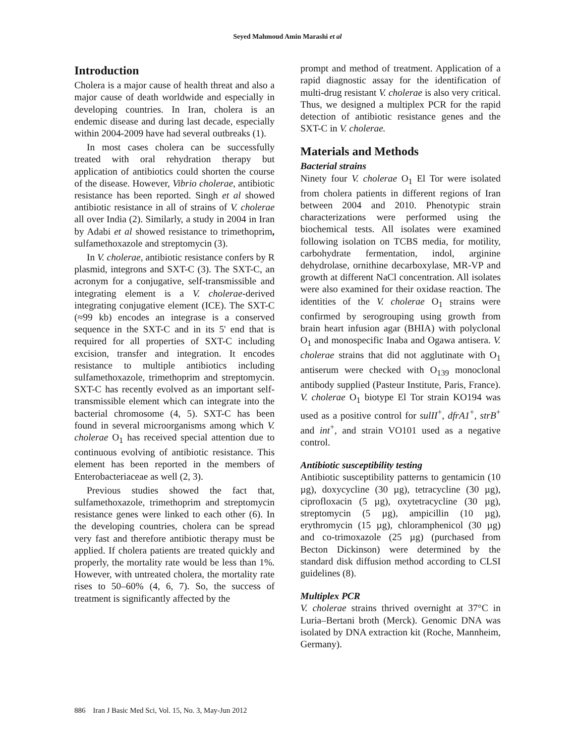Seyed Mahmoud Amin Marashi et al
Introduction
Cholera is a major cause of health threat and also a major cause of death worldwide and especially in developing countries. In Iran, cholera is an endemic disease and during last decade, especially within 2004-2009 have had several outbreaks (1).
In most cases cholera can be successfully treated with oral rehydration therapy but application of antibiotics could shorten the course of the disease. However, Vibrio cholerae, antibiotic resistance has been reported. Singh et al showed antibiotic resistance in all of strains of V. cholerae all over India (2). Similarly, a study in 2004 in Iran by Adabi et al showed resistance to trimethoprim, sulfamethoxazole and streptomycin (3).
In V. cholerae, antibiotic resistance confers by R plasmid, integrons and SXT-C (3). The SXT-C, an acronym for a conjugative, self-transmissible and integrating element is a V. cholerae-derived integrating conjugative element (ICE). The SXT-C (≈99 kb) encodes an integrase is a conserved sequence in the SXT-C and in its 5' end that is required for all properties of SXT-C including excision, transfer and integration. It encodes resistance to multiple antibiotics including sulfamethoxazole, trimethoprim and streptomycin. SXT-C has recently evolved as an important self-transmissible element which can integrate into the bacterial chromosome (4, 5). SXT-C has been found in several microorganisms among which V. cholerae O<sub>1</sub> has received special attention due to continuous evolving of antibiotic resistance. This element has been reported in the members of Enterobacteriaceae as well (2, 3).
Previous studies showed the fact that, sulfamethoxazole, trimethoprim and streptomycin resistance genes were linked to each other (6). In the developing countries, cholera can be spread very fast and therefore antibiotic therapy must be applied. If cholera patients are treated quickly and properly, the mortality rate would be less than 1%. However, with untreated cholera, the mortality rate rises to 50–60% (4, 6, 7). So, the success of treatment is significantly affected by the
prompt and method of treatment. Application of a rapid diagnostic assay for the identification of multi-drug resistant V. cholerae is also very critical. Thus, we designed a multiplex PCR for the rapid detection of antibiotic resistance genes and the SXT-C in V. cholerae.
Materials and Methods
Bacterial strains
Ninety four V. cholerae O<sub>1</sub> El Tor were isolated from cholera patients in different regions of Iran between 2004 and 2010. Phenotypic strain characterizations were performed using the biochemical tests. All isolates were examined following isolation on TCBS media, for motility, carbohydrate fermentation, indol, arginine dehydrolase, ornithine decarboxylase, MR-VP and growth at different NaCl concentration. All isolates were also examined for their oxidase reaction. The identities of the V. cholerae O<sub>1</sub> strains were confirmed by serogrouping using growth from brain heart infusion agar (BHIA) with polyclonal O<sub>1</sub> and monospecific Inaba and Ogawa antisera. V. cholerae strains that did not agglutinate with O<sub>1</sub> antiserum were checked with O<sub>139</sub> monoclonal antibody supplied (Pasteur Institute, Paris, France). V. cholerae O<sub>1</sub> biotype El Tor strain KO194 was used as a positive control for sulII<sup>+</sup>, dfrA1<sup>+</sup>, strB<sup>+</sup> and int<sup>+</sup>, and strain VO101 used as a negative control.
Antibiotic susceptibility testing
Antibiotic susceptibility patterns to gentamicin (10 µg), doxycycline (30 µg), tetracycline (30 µg), ciprofloxacin (5 µg), oxytetracycline (30 µg), streptomycin (5 µg), ampicillin (10 µg), erythromycin (15 µg), chloramphenicol (30 µg) and co-trimoxazole (25 µg) (purchased from Becton Dickinson) were determined by the standard disk diffusion method according to CLSI guidelines (8).
Multiplex PCR
V. cholerae strains thrived overnight at 37°C in Luria–Bertani broth (Merck). Genomic DNA was isolated by DNA extraction kit (Roche, Mannheim, Germany).
886 Iran J Basic Med Sci, Vol. 15, No. 3, May-Jun 2012